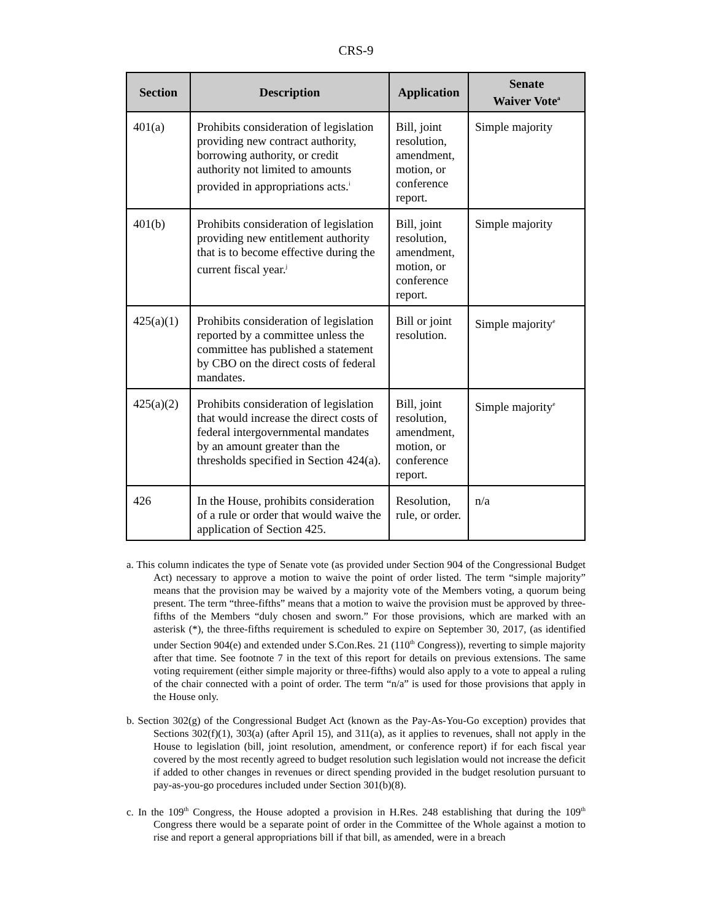CRS-9
| Section | Description | Application | Senate Waiver Vote<sup>a</sup> |
| --- | --- | --- | --- |
| 401(a) | Prohibits consideration of legislation providing new contract authority, borrowing authority, or credit authority not limited to amounts provided in appropriations acts.<sup>i</sup> | Bill, joint resolution, amendment, motion, or conference report. | Simple majority |
| 401(b) | Prohibits consideration of legislation providing new entitlement authority that is to become effective during the current fiscal year.<sup>j</sup> | Bill, joint resolution, amendment, motion, or conference report. | Simple majority |
| 425(a)(1) | Prohibits consideration of legislation reported by a committee unless the committee has published a statement by CBO on the direct costs of federal mandates. | Bill or joint resolution. | Simple majority<sup>e</sup> |
| 425(a)(2) | Prohibits consideration of legislation that would increase the direct costs of federal intergovernmental mandates by an amount greater than the thresholds specified in Section 424(a). | Bill, joint resolution, amendment, motion, or conference report. | Simple majority<sup>e</sup> |
| 426 | In the House, prohibits consideration of a rule or order that would waive the application of Section 425. | Resolution, rule, or order. | n/a |
a. This column indicates the type of Senate vote (as provided under Section 904 of the Congressional Budget Act) necessary to approve a motion to waive the point of order listed. The term “simple majority” means that the provision may be waived by a majority vote of the Members voting, a quorum being present. The term “three-fifths” means that a motion to waive the provision must be approved by three-fifths of the Members “duly chosen and sworn.” For those provisions, which are marked with an asterisk (*), the three-fifths requirement is scheduled to expire on September 30, 2017, (as identified under Section 904(e) and extended under S.Con.Res. 21 (110<sup>th</sup> Congress)), reverting to simple majority after that time. See footnote 7 in the text of this report for details on previous extensions. The same voting requirement (either simple majority or three-fifths) would also apply to a vote to appeal a ruling of the chair connected with a point of order. The term “n/a” is used for those provisions that apply in the House only.
b. Section 302(g) of the Congressional Budget Act (known as the Pay-As-You-Go exception) provides that Sections 302(f)(1), 303(a) (after April 15), and 311(a), as it applies to revenues, shall not apply in the House to legislation (bill, joint resolution, amendment, or conference report) if for each fiscal year covered by the most recently agreed to budget resolution such legislation would not increase the deficit if added to other changes in revenues or direct spending provided in the budget resolution pursuant to pay-as-you-go procedures included under Section 301(b)(8).
c. In the 109<sup>th</sup> Congress, the House adopted a provision in H.Res. 248 establishing that during the 109<sup>th</sup> Congress there would be a separate point of order in the Committee of the Whole against a motion to rise and report a general appropriations bill if that bill, as amended, were in a breach